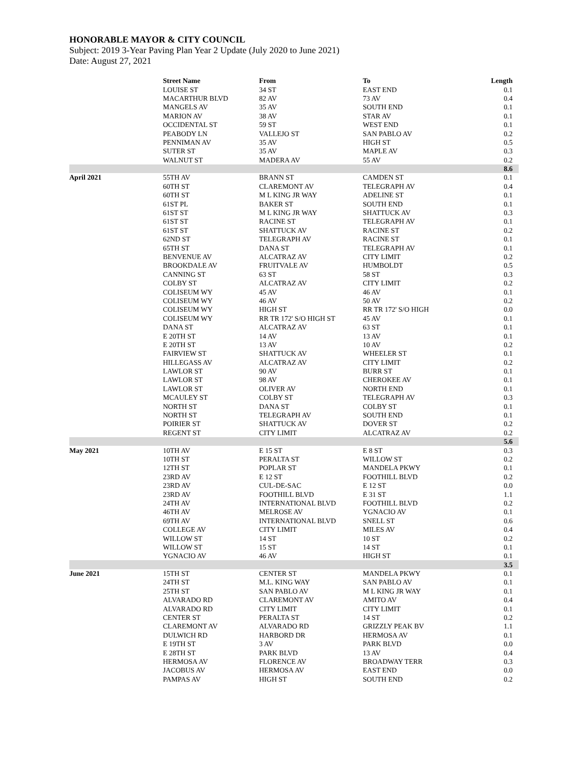HONORABLE MAYOR & CITY COUNCIL
Subject: 2019 3-Year Paving Plan Year 2 Update (July 2020 to June 2021)
Date: August 27, 2021
| | Street Name | From | To | Length |
| --- | --- | --- | --- | --- |
| | LOUISE ST | 34 ST | EAST END | 0.1 |
| | MACARTHUR BLVD | 82 AV | 73 AV | 0.4 |
| | MANGELS AV | 35 AV | SOUTH END | 0.1 |
| | MARION AV | 38 AV | STAR AV | 0.1 |
| | OCCIDENTAL ST | 59 ST | WEST END | 0.1 |
| | PEABODY LN | VALLEJO ST | SAN PABLO AV | 0.2 |
| | PENNIMAN AV | 35 AV | HIGH ST | 0.5 |
| | SUTER ST | 35 AV | MAPLE AV | 0.3 |
| | WALNUT ST | MADERA AV | 55 AV | 0.2 |
| | | | | 8.6 |
| April 2021 | 55TH AV | BRANN ST | CAMDEN ST | 0.1 |
| | 60TH ST | CLAREMONT AV | TELEGRAPH AV | 0.4 |
| | 60TH ST | M L KING JR WAY | ADELINE ST | 0.1 |
| | 61ST PL | BAKER ST | SOUTH END | 0.1 |
| | 61ST ST | M L KING JR WAY | SHATTUCK AV | 0.3 |
| | 61ST ST | RACINE ST | TELEGRAPH AV | 0.1 |
| | 61ST ST | SHATTUCK AV | RACINE ST | 0.2 |
| | 62ND ST | TELEGRAPH AV | RACINE ST | 0.1 |
| | 65TH ST | DANA ST | TELEGRAPH AV | 0.1 |
| | BENVENUE AV | ALCATRAZ AV | CITY LIMIT | 0.2 |
| | BROOKDALE AV | FRUITVALE AV | HUMBOLDT | 0.5 |
| | CANNING ST | 63 ST | 58 ST | 0.3 |
| | COLBY ST | ALCATRAZ AV | CITY LIMIT | 0.2 |
| | COLISEUM WY | 45 AV | 46 AV | 0.1 |
| | COLISEUM WY | 46 AV | 50 AV | 0.2 |
| | COLISEUM WY | HIGH ST | RR TR 172' S/O HIGH | 0.0 |
| | COLISEUM WY | RR TR 172' S/O HIGH ST | 45 AV | 0.1 |
| | DANA ST | ALCATRAZ AV | 63 ST | 0.1 |
| | E 20TH ST | 14 AV | 13 AV | 0.1 |
| | E 20TH ST | 13 AV | 10 AV | 0.2 |
| | FAIRVIEW ST | SHATTUCK AV | WHEELER ST | 0.1 |
| | HILLEGASS AV | ALCATRAZ AV | CITY LIMIT | 0.2 |
| | LAWLOR ST | 90 AV | BURR ST | 0.1 |
| | LAWLOR ST | 98 AV | CHEROKEE AV | 0.1 |
| | LAWLOR ST | OLIVER AV | NORTH END | 0.1 |
| | MCAULEY ST | COLBY ST | TELEGRAPH AV | 0.3 |
| | NORTH ST | DANA ST | COLBY ST | 0.1 |
| | NORTH ST | TELEGRAPH AV | SOUTH END | 0.1 |
| | POIRIER ST | SHATTUCK AV | DOVER ST | 0.2 |
| | REGENT ST | CITY LIMIT | ALCATRAZ AV | 0.2 |
| | | | | 5.6 |
| May 2021 | 10TH AV | E 15 ST | E 8 ST | 0.3 |
| | 10TH ST | PERALTA ST | WILLOW ST | 0.2 |
| | 12TH ST | POPLAR ST | MANDELA PKWY | 0.1 |
| | 23RD AV | E 12 ST | FOOTHILL BLVD | 0.2 |
| | 23RD AV | CUL-DE-SAC | E 12 ST | 0.0 |
| | 23RD AV | FOOTHILL BLVD | E 31 ST | 1.1 |
| | 24TH AV | INTERNATIONAL BLVD | FOOTHILL BLVD | 0.2 |
| | 46TH AV | MELROSE AV | YGNACIO AV | 0.1 |
| | 69TH AV | INTERNATIONAL BLVD | SNELL ST | 0.6 |
| | COLLEGE AV | CITY LIMIT | MILES AV | 0.4 |
| | WILLOW ST | 14 ST | 10 ST | 0.2 |
| | WILLOW ST | 15 ST | 14 ST | 0.1 |
| | YGNACIO AV | 46 AV | HIGH ST | 0.1 |
| | | | | 3.5 |
| June 2021 | 15TH ST | CENTER ST | MANDELA PKWY | 0.1 |
| | 24TH ST | M.L. KING WAY | SAN PABLO AV | 0.1 |
| | 25TH ST | SAN PABLO AV | M L KING JR WAY | 0.1 |
| | ALVARADO RD | CLAREMONT AV | AMITO AV | 0.4 |
| | ALVARADO RD | CITY LIMIT | CITY LIMIT | 0.1 |
| | CENTER ST | PERALTA ST | 14 ST | 0.2 |
| | CLAREMONT AV | ALVARADO RD | GRIZZLY PEAK BV | 1.1 |
| | DULWICH RD | HARBORD DR | HERMOSA AV | 0.1 |
| | E 19TH ST | 3 AV | PARK BLVD | 0.0 |
| | E 28TH ST | PARK BLVD | 13 AV | 0.4 |
| | HERMOSA AV | FLORENCE AV | BROADWAY TERR | 0.3 |
| | JACOBUS AV | HERMOSA AV | EAST END | 0.0 |
| | PAMPAS AV | HIGH ST | SOUTH END | 0.2 |